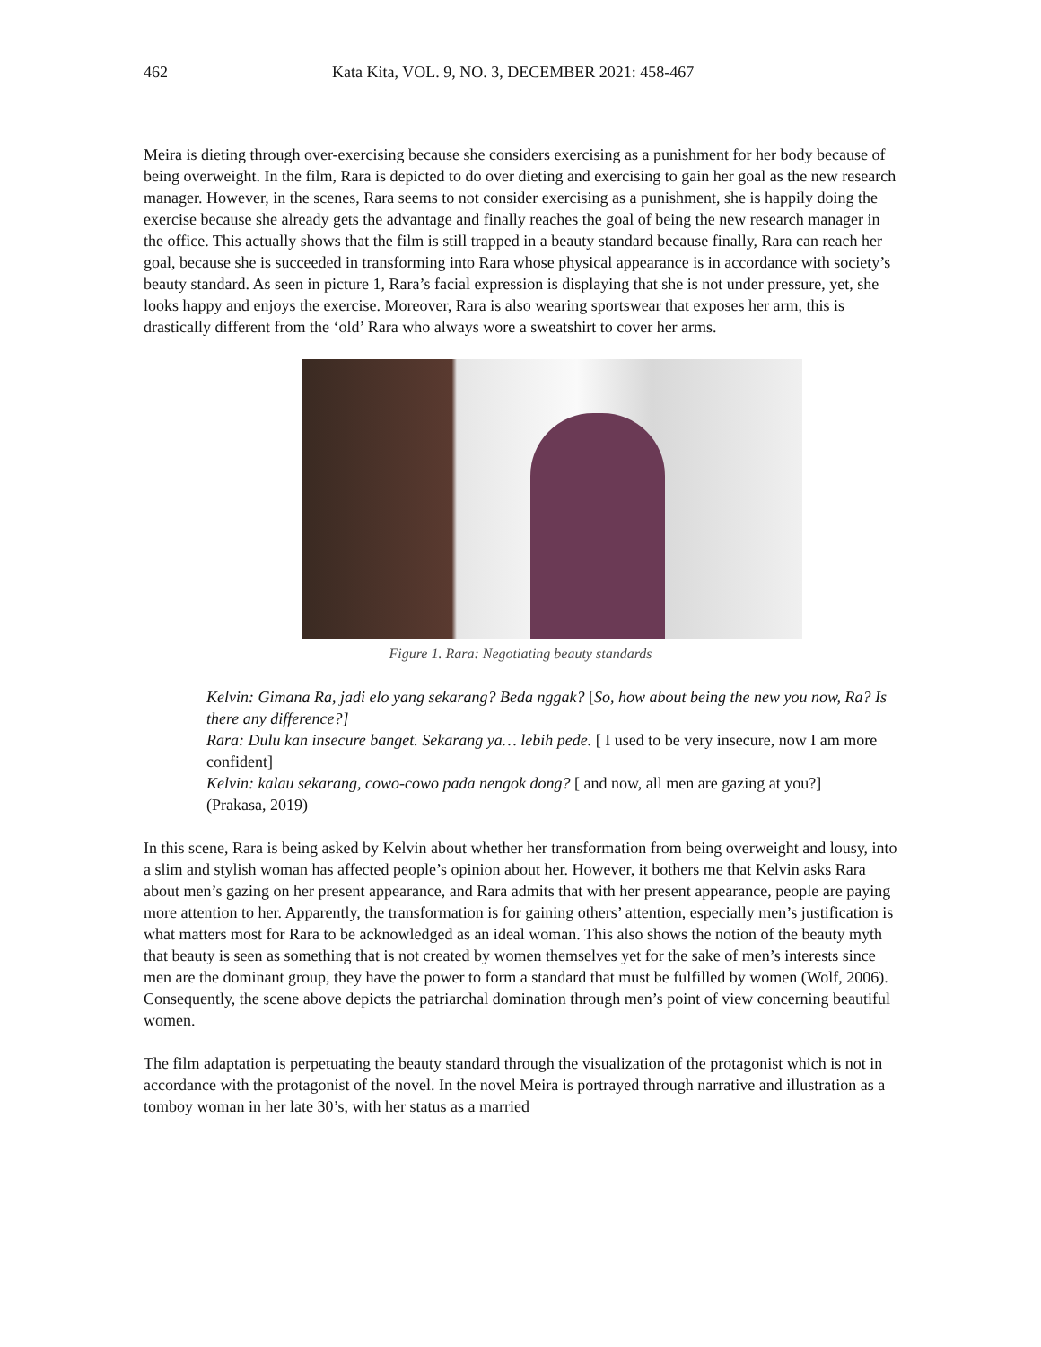462 Kata Kita, VOL. 9, NO. 3, DECEMBER 2021: 458-467
Meira is dieting through over-exercising because she considers exercising as a punishment for her body because of being overweight. In the film, Rara is depicted to do over dieting and exercising to gain her goal as the new research manager. However, in the scenes, Rara seems to not consider exercising as a punishment, she is happily doing the exercise because she already gets the advantage and finally reaches the goal of being the new research manager in the office. This actually shows that the film is still trapped in a beauty standard because finally, Rara can reach her goal, because she is succeeded in transforming into Rara whose physical appearance is in accordance with society’s beauty standard. As seen in picture 1, Rara’s facial expression is displaying that she is not under pressure, yet, she looks happy and enjoys the exercise. Moreover, Rara is also wearing sportswear that exposes her arm, this is drastically different from the ‘old’ Rara who always wore a sweatshirt to cover her arms.
Figure 1. Rara: Negotiating beauty standards
Kelvin: Gimana Ra, jadi elo yang sekarang? Beda nggak? [So, how about being the new you now, Ra? Is there any difference?]
Rara: Dulu kan insecure banget. Sekarang ya… lebih pede. [ I used to be very insecure, now I am more confident]
Kelvin: kalau sekarang, cowo-cowo pada nengok dong? [ and now, all men are gazing at you?]
(Prakasa, 2019)
In this scene, Rara is being asked by Kelvin about whether her transformation from being overweight and lousy, into a slim and stylish woman has affected people’s opinion about her. However, it bothers me that Kelvin asks Rara about men’s gazing on her present appearance, and Rara admits that with her present appearance, people are paying more attention to her. Apparently, the transformation is for gaining others’ attention, especially men’s justification is what matters most for Rara to be acknowledged as an ideal woman. This also shows the notion of the beauty myth that beauty is seen as something that is not created by women themselves yet for the sake of men’s interests since men are the dominant group, they have the power to form a standard that must be fulfilled by women (Wolf, 2006). Consequently, the scene above depicts the patriarchal domination through men’s point of view concerning beautiful women.
The film adaptation is perpetuating the beauty standard through the visualization of the protagonist which is not in accordance with the protagonist of the novel. In the novel Meira is portrayed through narrative and illustration as a tomboy woman in her late 30’s, with her status as a married